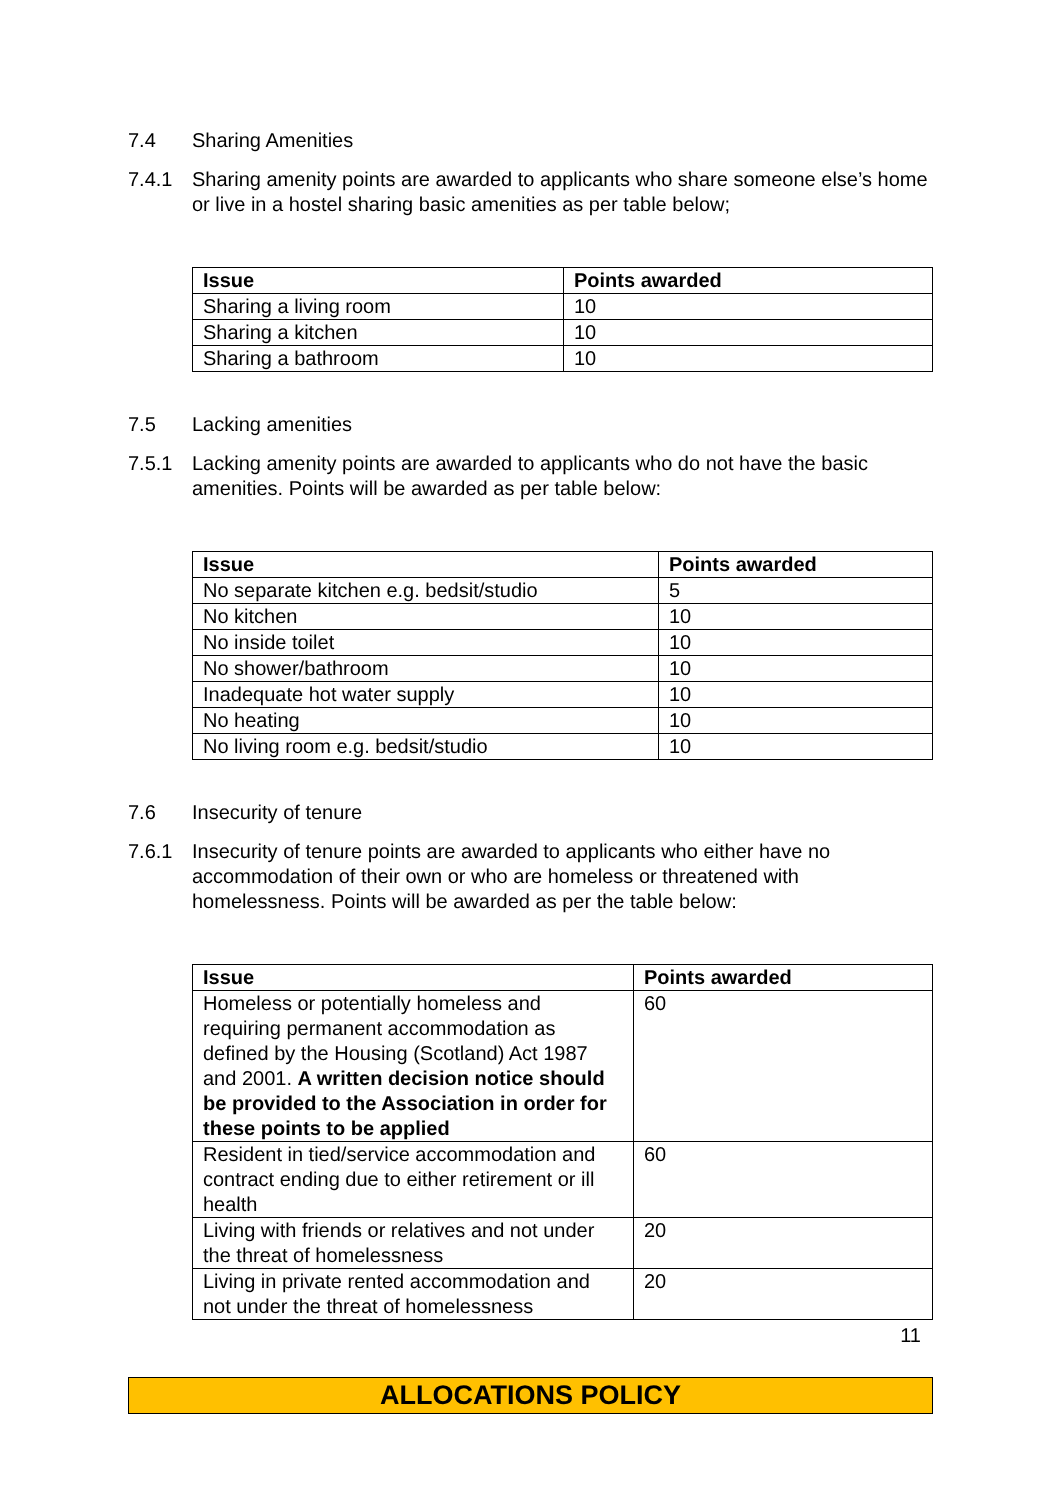7.4 Sharing Amenities
7.4.1 Sharing amenity points are awarded to applicants who share someone else’s home or live in a hostel sharing basic amenities as per table below;
| Issue | Points awarded |
| --- | --- |
| Sharing a living room | 10 |
| Sharing a kitchen | 10 |
| Sharing a bathroom | 10 |
7.5 Lacking amenities
7.5.1 Lacking amenity points are awarded to applicants who do not have the basic amenities. Points will be awarded as per table below:
| Issue | Points awarded |
| --- | --- |
| No separate kitchen e.g. bedsit/studio | 5 |
| No kitchen | 10 |
| No inside toilet | 10 |
| No shower/bathroom | 10 |
| Inadequate hot water supply | 10 |
| No heating | 10 |
| No living room e.g. bedsit/studio | 10 |
7.6 Insecurity of tenure
7.6.1 Insecurity of tenure points are awarded to applicants who either have no accommodation of their own or who are homeless or threatened with homelessness. Points will be awarded as per the table below:
| Issue | Points awarded |
| --- | --- |
| Homeless or potentially homeless and requiring permanent accommodation as defined by the Housing (Scotland) Act 1987 and 2001. A written decision notice should be provided to the Association in order for these points to be applied | 60 |
| Resident in tied/service accommodation and contract ending due to either retirement or ill health | 60 |
| Living with friends or relatives and not under the threat of homelessness | 20 |
| Living in private rented accommodation and not under the threat of homelessness | 20 |
11
ALLOCATIONS POLICY